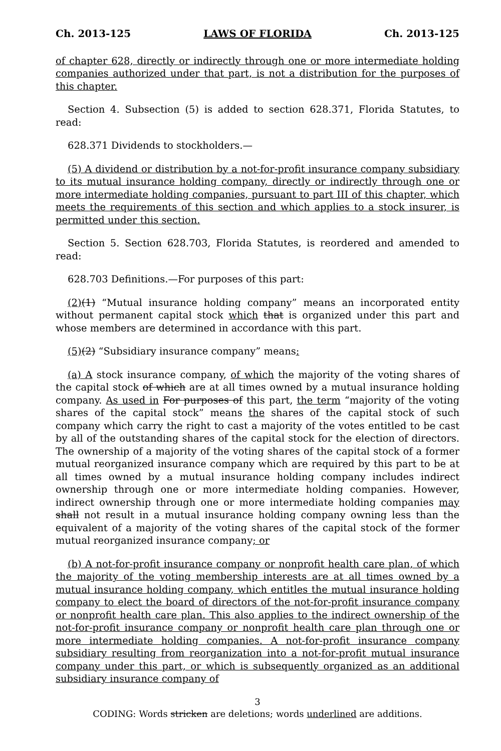Ch. 2013-125 LAWS OF FLORIDA Ch. 2013-125
of chapter 628, directly or indirectly through one or more intermediate holding companies authorized under that part, is not a distribution for the purposes of this chapter.
Section 4. Subsection (5) is added to section 628.371, Florida Statutes, to read:
628.371 Dividends to stockholders.—
(5) A dividend or distribution by a not-for-profit insurance company subsidiary to its mutual insurance holding company, directly or indirectly through one or more intermediate holding companies, pursuant to part III of this chapter, which meets the requirements of this section and which applies to a stock insurer, is permitted under this section.
Section 5. Section 628.703, Florida Statutes, is reordered and amended to read:
628.703 Definitions.—For purposes of this part:
(2)(1) “Mutual insurance holding company” means an incorporated entity without permanent capital stock which that is organized under this part and whose members are determined in accordance with this part.
(5)(2) “Subsidiary insurance company” means:
(a) A stock insurance company, of which the majority of the voting shares of the capital stock of which are at all times owned by a mutual insurance holding company. As used in For purposes of this part, the term “majority of the voting shares of the capital stock” means the shares of the capital stock of such company which carry the right to cast a majority of the votes entitled to be cast by all of the outstanding shares of the capital stock for the election of directors. The ownership of a majority of the voting shares of the capital stock of a former mutual reorganized insurance company which are required by this part to be at all times owned by a mutual insurance holding company includes indirect ownership through one or more intermediate holding companies. However, indirect ownership through one or more intermediate holding companies may shall not result in a mutual insurance holding company owning less than the equivalent of a majority of the voting shares of the capital stock of the former mutual reorganized insurance company; or
(b) A not-for-profit insurance company or nonprofit health care plan, of which the majority of the voting membership interests are at all times owned by a mutual insurance holding company, which entitles the mutual insurance holding company to elect the board of directors of the not-for-profit insurance company or nonprofit health care plan. This also applies to the indirect ownership of the not-for-profit insurance company or nonprofit health care plan through one or more intermediate holding companies. A not-for-profit insurance company subsidiary resulting from reorganization into a not-for-profit mutual insurance company under this part, or which is subsequently organized as an additional subsidiary insurance company of
3
CODING: Words stricken are deletions; words underlined are additions.